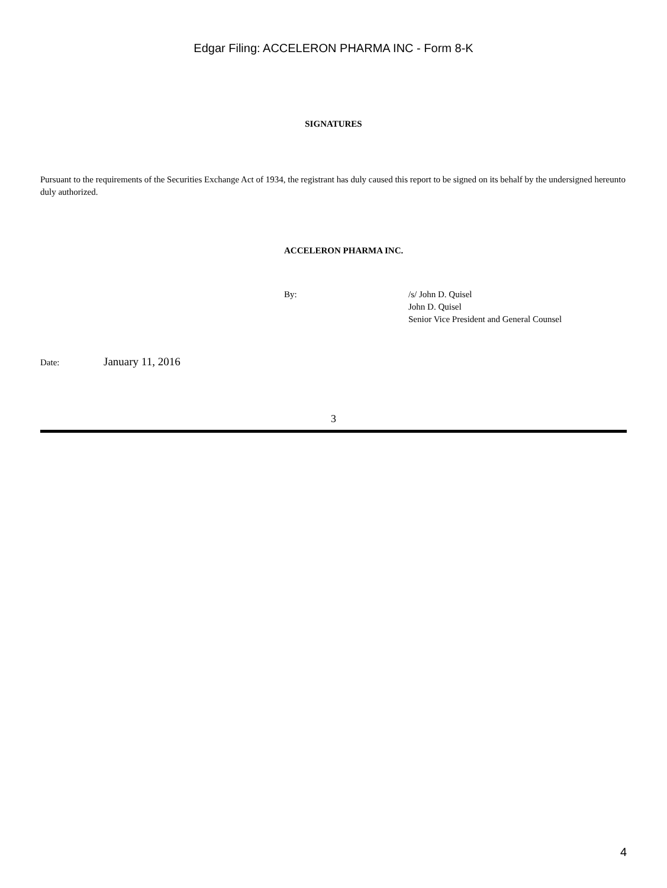Edgar Filing: ACCELERON PHARMA INC - Form 8-K
SIGNATURES
Pursuant to the requirements of the Securities Exchange Act of 1934, the registrant has duly caused this report to be signed on its behalf by the undersigned hereunto duly authorized.
ACCELERON PHARMA INC.
By: /s/ John D. Quisel
John D. Quisel
Senior Vice President and General Counsel
Date:
January 11, 2016
3
4